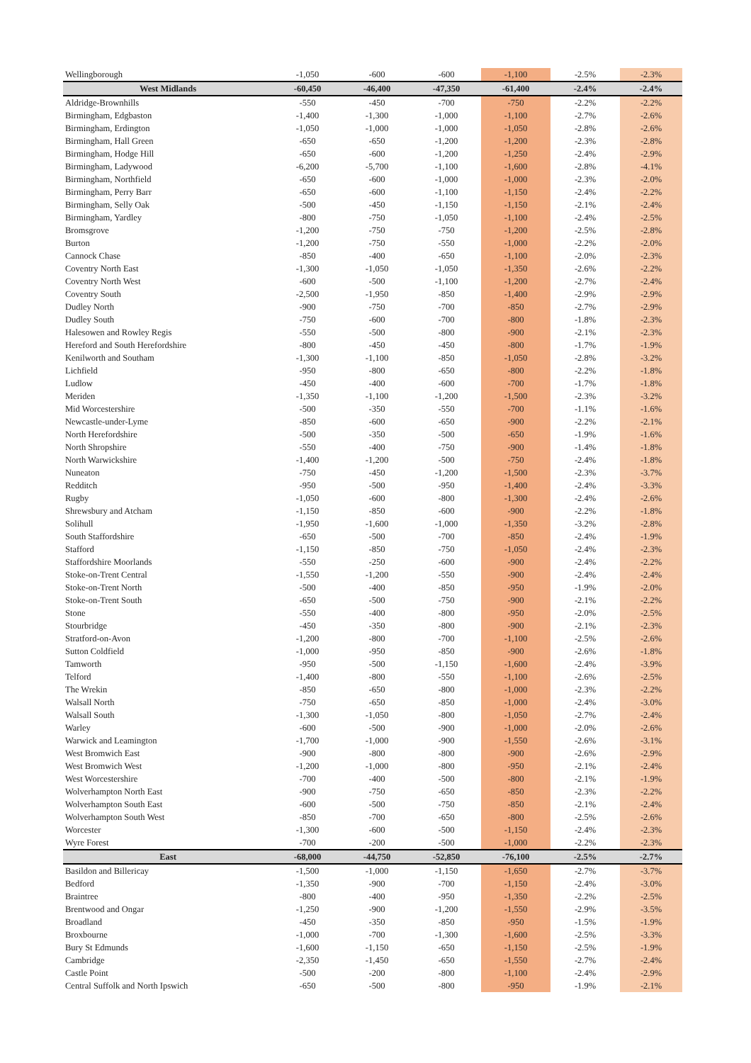| Wellingborough | -1,050 | -600 | -600 | -1,100 | -2.5% | -2.3% |
| West Midlands | -60,450 | -46,400 | -47,350 | -61,400 | -2.4% | -2.4% |
| Aldridge-Brownhills | -550 | -450 | -700 | -750 | -2.2% | -2.2% |
| Birmingham, Edgbaston | -1,400 | -1,300 | -1,000 | -1,100 | -2.7% | -2.6% |
| Birmingham, Erdington | -1,050 | -1,000 | -1,000 | -1,050 | -2.8% | -2.6% |
| Birmingham, Hall Green | -650 | -650 | -1,200 | -1,200 | -2.3% | -2.8% |
| Birmingham, Hodge Hill | -650 | -600 | -1,200 | -1,250 | -2.4% | -2.9% |
| Birmingham, Ladywood | -6,200 | -5,700 | -1,100 | -1,600 | -2.8% | -4.1% |
| Birmingham, Northfield | -650 | -600 | -1,000 | -1,000 | -2.3% | -2.0% |
| Birmingham, Perry Barr | -650 | -600 | -1,100 | -1,150 | -2.4% | -2.2% |
| Birmingham, Selly Oak | -500 | -450 | -1,150 | -1,150 | -2.1% | -2.4% |
| Birmingham, Yardley | -800 | -750 | -1,050 | -1,100 | -2.4% | -2.5% |
| Bromsgrove | -1,200 | -750 | -750 | -1,200 | -2.5% | -2.8% |
| Burton | -1,200 | -750 | -550 | -1,000 | -2.2% | -2.0% |
| Cannock Chase | -850 | -400 | -650 | -1,100 | -2.0% | -2.3% |
| Coventry North East | -1,300 | -1,050 | -1,050 | -1,350 | -2.6% | -2.2% |
| Coventry North West | -600 | -500 | -1,100 | -1,200 | -2.7% | -2.4% |
| Coventry South | -2,500 | -1,950 | -850 | -1,400 | -2.9% | -2.9% |
| Dudley North | -900 | -750 | -700 | -850 | -2.7% | -2.9% |
| Dudley South | -750 | -600 | -700 | -800 | -1.8% | -2.3% |
| Halesowen and Rowley Regis | -550 | -500 | -800 | -900 | -2.1% | -2.3% |
| Hereford and South Herefordshire | -800 | -450 | -450 | -800 | -1.7% | -1.9% |
| Kenilworth and Southam | -1,300 | -1,100 | -850 | -1,050 | -2.8% | -3.2% |
| Lichfield | -950 | -800 | -650 | -800 | -2.2% | -1.8% |
| Ludlow | -450 | -400 | -600 | -700 | -1.7% | -1.8% |
| Meriden | -1,350 | -1,100 | -1,200 | -1,500 | -2.3% | -3.2% |
| Mid Worcestershire | -500 | -350 | -550 | -700 | -1.1% | -1.6% |
| Newcastle-under-Lyme | -850 | -600 | -650 | -900 | -2.2% | -2.1% |
| North Herefordshire | -500 | -350 | -500 | -650 | -1.9% | -1.6% |
| North Shropshire | -550 | -400 | -750 | -900 | -1.4% | -1.8% |
| North Warwickshire | -1,400 | -1,200 | -500 | -750 | -2.4% | -1.8% |
| Nuneaton | -750 | -450 | -1,200 | -1,500 | -2.3% | -3.7% |
| Redditch | -950 | -500 | -950 | -1,400 | -2.4% | -3.3% |
| Rugby | -1,050 | -600 | -800 | -1,300 | -2.4% | -2.6% |
| Shrewsbury and Atcham | -1,150 | -850 | -600 | -900 | -2.2% | -1.8% |
| Solihull | -1,950 | -1,600 | -1,000 | -1,350 | -3.2% | -2.8% |
| South Staffordshire | -650 | -500 | -700 | -850 | -2.4% | -1.9% |
| Stafford | -1,150 | -850 | -750 | -1,050 | -2.4% | -2.3% |
| Staffordshire Moorlands | -550 | -250 | -600 | -900 | -2.4% | -2.2% |
| Stoke-on-Trent Central | -1,550 | -1,200 | -550 | -900 | -2.4% | -2.4% |
| Stoke-on-Trent North | -500 | -400 | -850 | -950 | -1.9% | -2.0% |
| Stoke-on-Trent South | -650 | -500 | -750 | -900 | -2.1% | -2.2% |
| Stone | -550 | -400 | -800 | -950 | -2.0% | -2.5% |
| Stourbridge | -450 | -350 | -800 | -900 | -2.1% | -2.3% |
| Stratford-on-Avon | -1,200 | -800 | -700 | -1,100 | -2.5% | -2.6% |
| Sutton Coldfield | -1,000 | -950 | -850 | -900 | -2.6% | -1.8% |
| Tamworth | -950 | -500 | -1,150 | -1,600 | -2.4% | -3.9% |
| Telford | -1,400 | -800 | -550 | -1,100 | -2.6% | -2.5% |
| The Wrekin | -850 | -650 | -800 | -1,000 | -2.3% | -2.2% |
| Walsall North | -750 | -650 | -850 | -1,000 | -2.4% | -3.0% |
| Walsall South | -1,300 | -1,050 | -800 | -1,050 | -2.7% | -2.4% |
| Warley | -600 | -500 | -900 | -1,000 | -2.0% | -2.6% |
| Warwick and Leamington | -1,700 | -1,000 | -900 | -1,550 | -2.6% | -3.1% |
| West Bromwich East | -900 | -800 | -800 | -900 | -2.6% | -2.9% |
| West Bromwich West | -1,200 | -1,000 | -800 | -950 | -2.1% | -2.4% |
| West Worcestershire | -700 | -400 | -500 | -800 | -2.1% | -1.9% |
| Wolverhampton North East | -900 | -750 | -650 | -850 | -2.3% | -2.2% |
| Wolverhampton South East | -600 | -500 | -750 | -850 | -2.1% | -2.4% |
| Wolverhampton South West | -850 | -700 | -650 | -800 | -2.5% | -2.6% |
| Worcester | -1,300 | -600 | -500 | -1,150 | -2.4% | -2.3% |
| Wyre Forest | -700 | -200 | -500 | -1,000 | -2.2% | -2.3% |
| East | -68,000 | -44,750 | -52,850 | -76,100 | -2.5% | -2.7% |
| Basildon and Billericay | -1,500 | -1,000 | -1,150 | -1,650 | -2.7% | -3.7% |
| Bedford | -1,350 | -900 | -700 | -1,150 | -2.4% | -3.0% |
| Braintree | -800 | -400 | -950 | -1,350 | -2.2% | -2.5% |
| Brentwood and Ongar | -1,250 | -900 | -1,200 | -1,550 | -2.9% | -3.5% |
| Broadland | -450 | -350 | -850 | -950 | -1.5% | -1.9% |
| Broxbourne | -1,000 | -700 | -1,300 | -1,600 | -2.5% | -3.3% |
| Bury St Edmunds | -1,600 | -1,150 | -650 | -1,150 | -2.5% | -1.9% |
| Cambridge | -2,350 | -1,450 | -650 | -1,550 | -2.7% | -2.4% |
| Castle Point | -500 | -200 | -800 | -1,100 | -2.4% | -2.9% |
| Central Suffolk and North Ipswich | -650 | -500 | -800 | -950 | -1.9% | -2.1% |